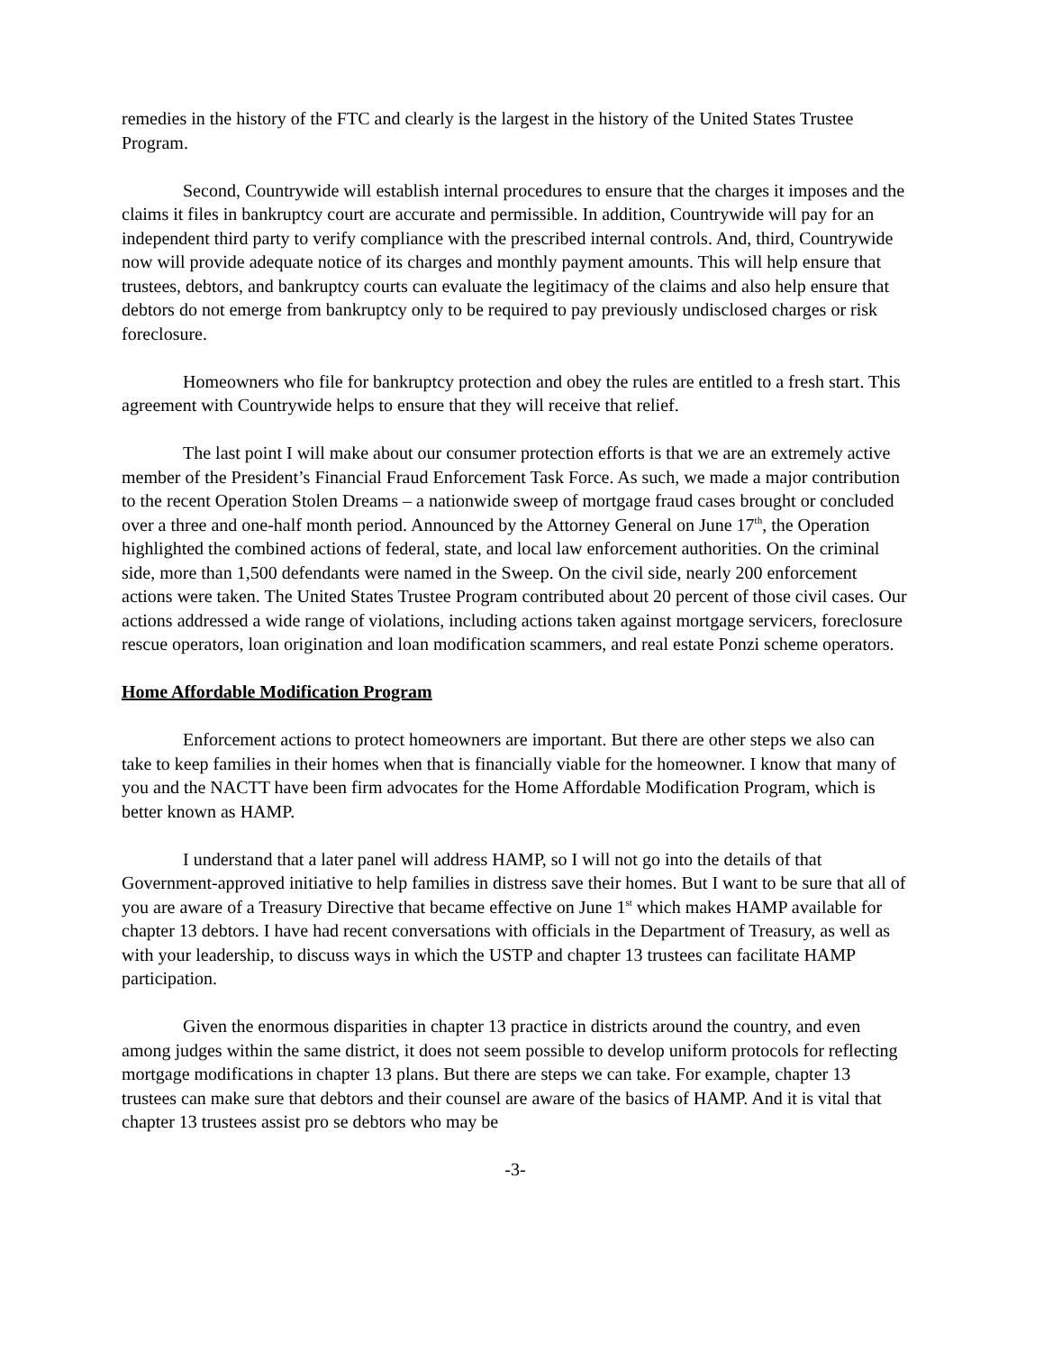remedies in the history of the FTC and clearly is the largest in the history of the United States Trustee Program.
Second, Countrywide will establish internal procedures to ensure that the charges it imposes and the claims it files in bankruptcy court are accurate and permissible. In addition, Countrywide will pay for an independent third party to verify compliance with the prescribed internal controls. And, third, Countrywide now will provide adequate notice of its charges and monthly payment amounts. This will help ensure that trustees, debtors, and bankruptcy courts can evaluate the legitimacy of the claims and also help ensure that debtors do not emerge from bankruptcy only to be required to pay previously undisclosed charges or risk foreclosure.
Homeowners who file for bankruptcy protection and obey the rules are entitled to a fresh start. This agreement with Countrywide helps to ensure that they will receive that relief.
The last point I will make about our consumer protection efforts is that we are an extremely active member of the President’s Financial Fraud Enforcement Task Force. As such, we made a major contribution to the recent Operation Stolen Dreams – a nationwide sweep of mortgage fraud cases brought or concluded over a three and one-half month period. Announced by the Attorney General on June 17<sup>th</sup>, the Operation highlighted the combined actions of federal, state, and local law enforcement authorities. On the criminal side, more than 1,500 defendants were named in the Sweep. On the civil side, nearly 200 enforcement actions were taken. The United States Trustee Program contributed about 20 percent of those civil cases. Our actions addressed a wide range of violations, including actions taken against mortgage servicers, foreclosure rescue operators, loan origination and loan modification scammers, and real estate Ponzi scheme operators.
Home Affordable Modification Program
Enforcement actions to protect homeowners are important. But there are other steps we also can take to keep families in their homes when that is financially viable for the homeowner. I know that many of you and the NACTT have been firm advocates for the Home Affordable Modification Program, which is better known as HAMP.
I understand that a later panel will address HAMP, so I will not go into the details of that Government-approved initiative to help families in distress save their homes. But I want to be sure that all of you are aware of a Treasury Directive that became effective on June 1<sup>st</sup> which makes HAMP available for chapter 13 debtors. I have had recent conversations with officials in the Department of Treasury, as well as with your leadership, to discuss ways in which the USTP and chapter 13 trustees can facilitate HAMP participation.
Given the enormous disparities in chapter 13 practice in districts around the country, and even among judges within the same district, it does not seem possible to develop uniform protocols for reflecting mortgage modifications in chapter 13 plans. But there are steps we can take. For example, chapter 13 trustees can make sure that debtors and their counsel are aware of the basics of HAMP. And it is vital that chapter 13 trustees assist pro se debtors who may be
-3-